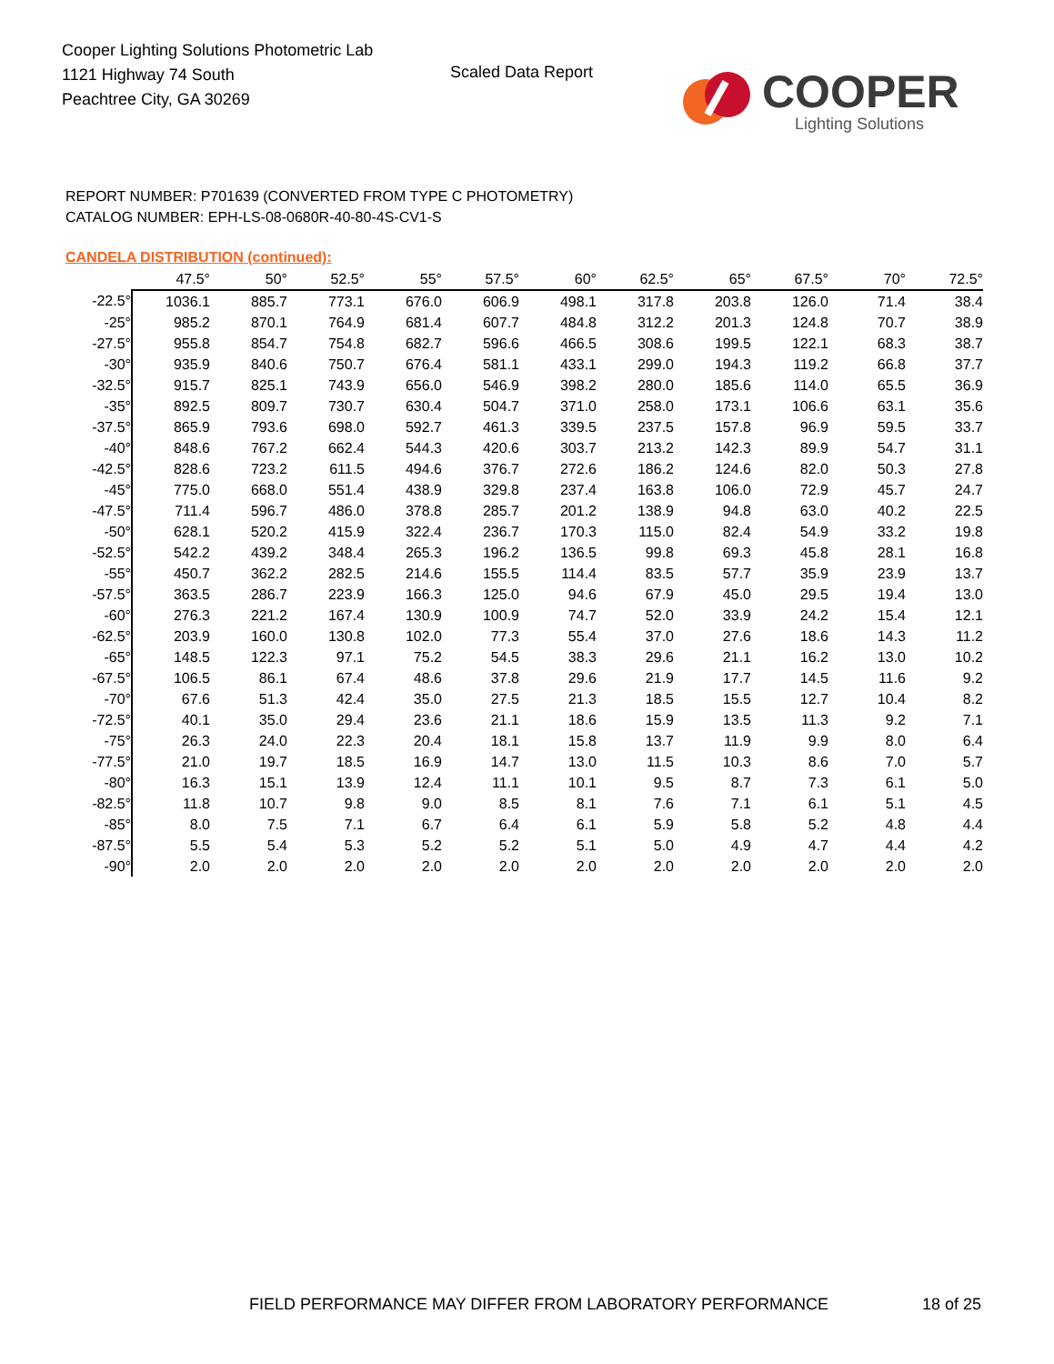Cooper Lighting Solutions Photometric Lab
1121 Highway 74 South
Peachtree City, GA 30269
Scaled Data Report
COOPER
Lighting Solutions
REPORT NUMBER: P701639 (CONVERTED FROM TYPE C PHOTOMETRY)
CATALOG NUMBER: EPH-LS-08-0680R-40-80-4S-CV1-S
CANDELA DISTRIBUTION (continued):
| | 47.5° | 50° | 52.5° | 55° | 57.5° | 60° | 62.5° | 65° | 67.5° | 70° | 72.5° |
| --- | --- | --- | --- | --- | --- | --- | --- | --- | --- | --- | --- |
| -22.5° | 1036.1 | 885.7 | 773.1 | 676.0 | 606.9 | 498.1 | 317.8 | 203.8 | 126.0 | 71.4 | 38.4 |
| -25° | 985.2 | 870.1 | 764.9 | 681.4 | 607.7 | 484.8 | 312.2 | 201.3 | 124.8 | 70.7 | 38.9 |
| -27.5° | 955.8 | 854.7 | 754.8 | 682.7 | 596.6 | 466.5 | 308.6 | 199.5 | 122.1 | 68.3 | 38.7 |
| -30° | 935.9 | 840.6 | 750.7 | 676.4 | 581.1 | 433.1 | 299.0 | 194.3 | 119.2 | 66.8 | 37.7 |
| -32.5° | 915.7 | 825.1 | 743.9 | 656.0 | 546.9 | 398.2 | 280.0 | 185.6 | 114.0 | 65.5 | 36.9 |
| -35° | 892.5 | 809.7 | 730.7 | 630.4 | 504.7 | 371.0 | 258.0 | 173.1 | 106.6 | 63.1 | 35.6 |
| -37.5° | 865.9 | 793.6 | 698.0 | 592.7 | 461.3 | 339.5 | 237.5 | 157.8 | 96.9 | 59.5 | 33.7 |
| -40° | 848.6 | 767.2 | 662.4 | 544.3 | 420.6 | 303.7 | 213.2 | 142.3 | 89.9 | 54.7 | 31.1 |
| -42.5° | 828.6 | 723.2 | 611.5 | 494.6 | 376.7 | 272.6 | 186.2 | 124.6 | 82.0 | 50.3 | 27.8 |
| -45° | 775.0 | 668.0 | 551.4 | 438.9 | 329.8 | 237.4 | 163.8 | 106.0 | 72.9 | 45.7 | 24.7 |
| -47.5° | 711.4 | 596.7 | 486.0 | 378.8 | 285.7 | 201.2 | 138.9 | 94.8 | 63.0 | 40.2 | 22.5 |
| -50° | 628.1 | 520.2 | 415.9 | 322.4 | 236.7 | 170.3 | 115.0 | 82.4 | 54.9 | 33.2 | 19.8 |
| -52.5° | 542.2 | 439.2 | 348.4 | 265.3 | 196.2 | 136.5 | 99.8 | 69.3 | 45.8 | 28.1 | 16.8 |
| -55° | 450.7 | 362.2 | 282.5 | 214.6 | 155.5 | 114.4 | 83.5 | 57.7 | 35.9 | 23.9 | 13.7 |
| -57.5° | 363.5 | 286.7 | 223.9 | 166.3 | 125.0 | 94.6 | 67.9 | 45.0 | 29.5 | 19.4 | 13.0 |
| -60° | 276.3 | 221.2 | 167.4 | 130.9 | 100.9 | 74.7 | 52.0 | 33.9 | 24.2 | 15.4 | 12.1 |
| -62.5° | 203.9 | 160.0 | 130.8 | 102.0 | 77.3 | 55.4 | 37.0 | 27.6 | 18.6 | 14.3 | 11.2 |
| -65° | 148.5 | 122.3 | 97.1 | 75.2 | 54.5 | 38.3 | 29.6 | 21.1 | 16.2 | 13.0 | 10.2 |
| -67.5° | 106.5 | 86.1 | 67.4 | 48.6 | 37.8 | 29.6 | 21.9 | 17.7 | 14.5 | 11.6 | 9.2 |
| -70° | 67.6 | 51.3 | 42.4 | 35.0 | 27.5 | 21.3 | 18.5 | 15.5 | 12.7 | 10.4 | 8.2 |
| -72.5° | 40.1 | 35.0 | 29.4 | 23.6 | 21.1 | 18.6 | 15.9 | 13.5 | 11.3 | 9.2 | 7.1 |
| -75° | 26.3 | 24.0 | 22.3 | 20.4 | 18.1 | 15.8 | 13.7 | 11.9 | 9.9 | 8.0 | 6.4 |
| -77.5° | 21.0 | 19.7 | 18.5 | 16.9 | 14.7 | 13.0 | 11.5 | 10.3 | 8.6 | 7.0 | 5.7 |
| -80° | 16.3 | 15.1 | 13.9 | 12.4 | 11.1 | 10.1 | 9.5 | 8.7 | 7.3 | 6.1 | 5.0 |
| -82.5° | 11.8 | 10.7 | 9.8 | 9.0 | 8.5 | 8.1 | 7.6 | 7.1 | 6.1 | 5.1 | 4.5 |
| -85° | 8.0 | 7.5 | 7.1 | 6.7 | 6.4 | 6.1 | 5.9 | 5.8 | 5.2 | 4.8 | 4.4 |
| -87.5° | 5.5 | 5.4 | 5.3 | 5.2 | 5.2 | 5.1 | 5.0 | 4.9 | 4.7 | 4.4 | 4.2 |
| -90° | 2.0 | 2.0 | 2.0 | 2.0 | 2.0 | 2.0 | 2.0 | 2.0 | 2.0 | 2.0 | 2.0 |
FIELD PERFORMANCE MAY DIFFER FROM LABORATORY PERFORMANCE
18 of 25